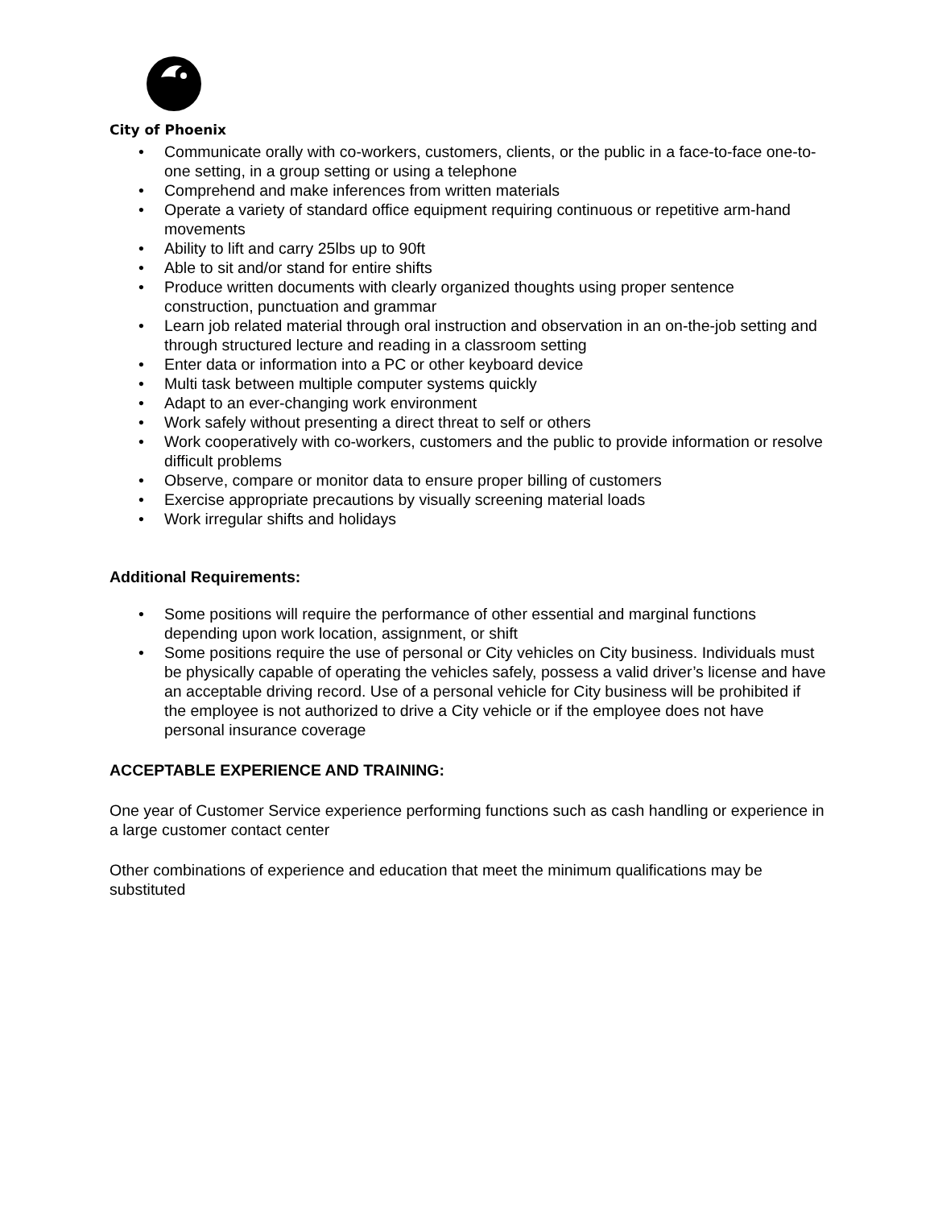City of Phoenix
• Communicate orally with co-workers, customers, clients, or the public in a face-to-face one-to-one setting, in a group setting or using a telephone
• Comprehend and make inferences from written materials
• Operate a variety of standard office equipment requiring continuous or repetitive arm-hand movements
• Ability to lift and carry 25lbs up to 90ft
• Able to sit and/or stand for entire shifts
• Produce written documents with clearly organized thoughts using proper sentence construction, punctuation and grammar
• Learn job related material through oral instruction and observation in an on-the-job setting and through structured lecture and reading in a classroom setting
• Enter data or information into a PC or other keyboard device
• Multi task between multiple computer systems quickly
• Adapt to an ever-changing work environment
• Work safely without presenting a direct threat to self or others
• Work cooperatively with co-workers, customers and the public to provide information or resolve difficult problems
• Observe, compare or monitor data to ensure proper billing of customers
• Exercise appropriate precautions by visually screening material loads
• Work irregular shifts and holidays
Additional Requirements:
• Some positions will require the performance of other essential and marginal functions depending upon work location, assignment, or shift
• Some positions require the use of personal or City vehicles on City business. Individuals must be physically capable of operating the vehicles safely, possess a valid driver’s license and have an acceptable driving record. Use of a personal vehicle for City business will be prohibited if the employee is not authorized to drive a City vehicle or if the employee does not have personal insurance coverage
ACCEPTABLE EXPERIENCE AND TRAINING:
One year of Customer Service experience performing functions such as cash handling or experience in a large customer contact center
Other combinations of experience and education that meet the minimum qualifications may be substituted